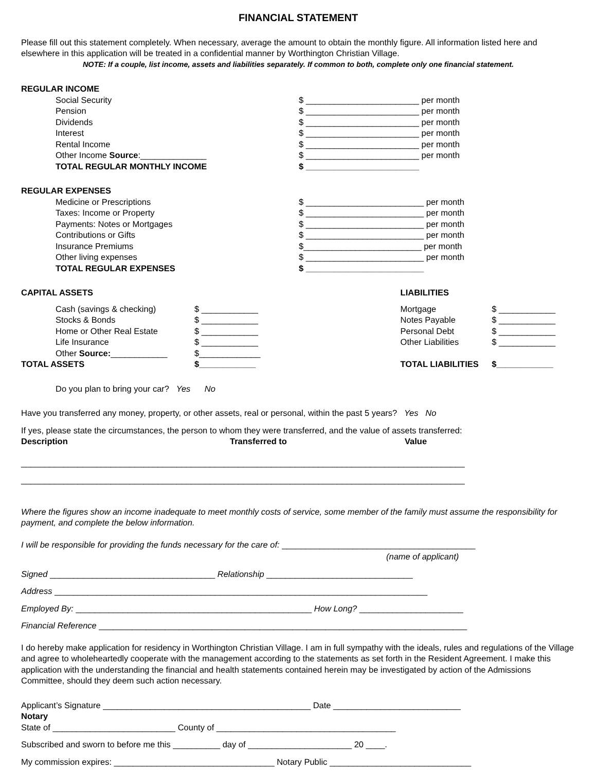FINANCIAL STATEMENT
Please fill out this statement completely. When necessary, average the amount to obtain the monthly figure. All information listed here and elsewhere in this application will be treated in a confidential manner by Worthington Christian Village.
NOTE: If a couple, list income, assets and liabilities separately. If common to both, complete only one financial statement.
REGULAR INCOME
Social Security $ ________________________ per month
Pension $ ________________________ per month
Dividends $ ________________________ per month
Interest $ ________________________ per month
Rental Income $ ________________________ per month
Other Income Source:______________ $ ________________________ per month
TOTAL REGULAR MONTHLY INCOME $ ________________________
REGULAR EXPENSES
Medicine or Prescriptions $ _________________________ per month
Taxes: Income or Property $ _________________________ per month
Payments: Notes or Mortgages $ _________________________ per month
Contributions or Gifts $ _________________________ per month
Insurance Premiums $_________________________ per month
Other living expenses $ _________________________ per month
TOTAL REGULAR EXPENSES $ _________________________
| CAPITAL ASSETS | | LIABILITIES | |
| Cash (savings & checking) | $ ____________ | Mortgage | $ ____________ |
| Stocks & Bonds | $ ____________ | Notes Payable | $ ____________ |
| Home or Other Real Estate | $ ____________ | Personal Debt | $ ____________ |
| Life Insurance | $ ____________ | Other Liabilities | $ ____________ |
| Other Source: ____________ | $_____________ | | |
| TOTAL ASSETS | $____________ | TOTAL LIABILITIES | $____________ |
Do you plan to bring your car? Yes No
Have you transferred any money, property, or other assets, real or personal, within the past 5 years? Yes No
If yes, please state the circumstances, the person to whom they were transferred, and the value of assets transferred:
Description Transferred to Value
______________________________________________________________________________________________
______________________________________________________________________________________________
Where the figures show an income inadequate to meet monthly costs of service, some member of the family must assume the responsibility for payment, and complete the below information.
I will be responsible for providing the funds necessary for the care of: _________________________________________
(name of applicant)
Signed ___________________________________ Relationship _______________________________
Address _______________________________________________________________________________
Employed By: __________________________________________________ How Long? ______________________
Financial Reference ______________________________________________________________________________
I do hereby make application for residency in Worthington Christian Village. I am in full sympathy with the ideals, rules and regulations of the Village and agree to wholeheartedly cooperate with the management according to the statements as set forth in the Resident Agreement. I make this application with the understanding the financial and health statements contained herein may be investigated by action of the Admissions Committee, should they deem such action necessary.
Applicant’s Signature ____________________________________________ Date ___________________________
Notary
State of __________________________ County of ______________________________________
Subscribed and sworn to before me this __________ day of ______________________ 20 ____.
My commission expires: __________________________________ Notary Public ______________________________